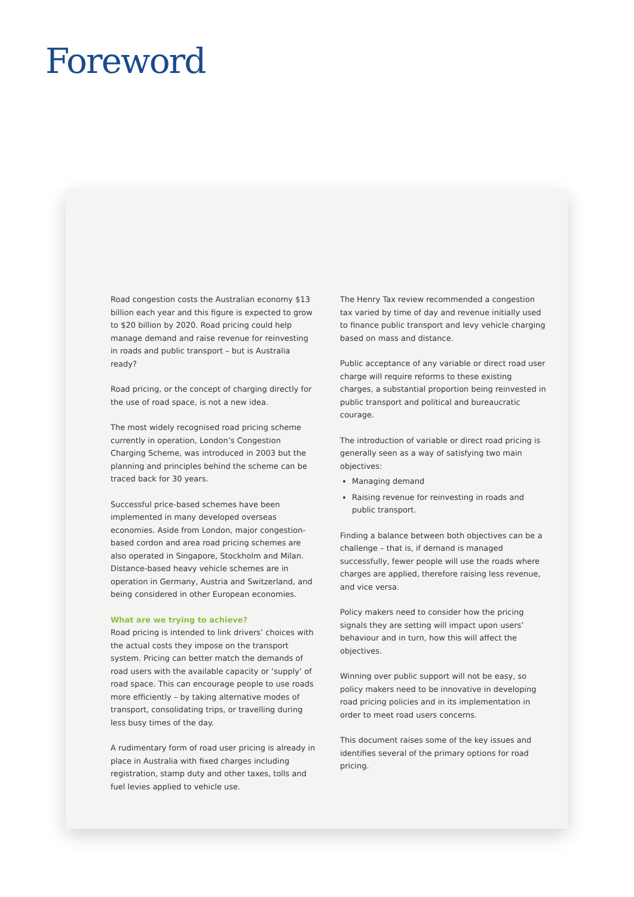Foreword
Road congestion costs the Australian economy $13 billion each year and this figure is expected to grow to $20 billion by 2020. Road pricing could help manage demand and raise revenue for reinvesting in roads and public transport – but is Australia ready?
Road pricing, or the concept of charging directly for the use of road space, is not a new idea.
The most widely recognised road pricing scheme currently in operation, London’s Congestion Charging Scheme, was introduced in 2003 but the planning and principles behind the scheme can be traced back for 30 years.
Successful price-based schemes have been implemented in many developed overseas economies. Aside from London, major congestion-based cordon and area road pricing schemes are also operated in Singapore, Stockholm and Milan. Distance-based heavy vehicle schemes are in operation in Germany, Austria and Switzerland, and being considered in other European economies.
What are we trying to achieve?
Road pricing is intended to link drivers’ choices with the actual costs they impose on the transport system. Pricing can better match the demands of road users with the available capacity or ‘supply’ of road space. This can encourage people to use roads more efficiently – by taking alternative modes of transport, consolidating trips, or travelling during less busy times of the day.
A rudimentary form of road user pricing is already in place in Australia with fixed charges including registration, stamp duty and other taxes, tolls and fuel levies applied to vehicle use.
The Henry Tax review recommended a congestion tax varied by time of day and revenue initially used to finance public transport and levy vehicle charging based on mass and distance.
Public acceptance of any variable or direct road user charge will require reforms to these existing charges, a substantial proportion being reinvested in public transport and political and bureaucratic courage.
The introduction of variable or direct road pricing is generally seen as a way of satisfying two main objectives:
Managing demand
Raising revenue for reinvesting in roads and public transport.
Finding a balance between both objectives can be a challenge – that is, if demand is managed successfully, fewer people will use the roads where charges are applied, therefore raising less revenue, and vice versa.
Policy makers need to consider how the pricing signals they are setting will impact upon users’ behaviour and in turn, how this will affect the objectives.
Winning over public support will not be easy, so policy makers need to be innovative in developing road pricing policies and in its implementation in order to meet road users concerns.
This document raises some of the key issues and identifies several of the primary options for road pricing.